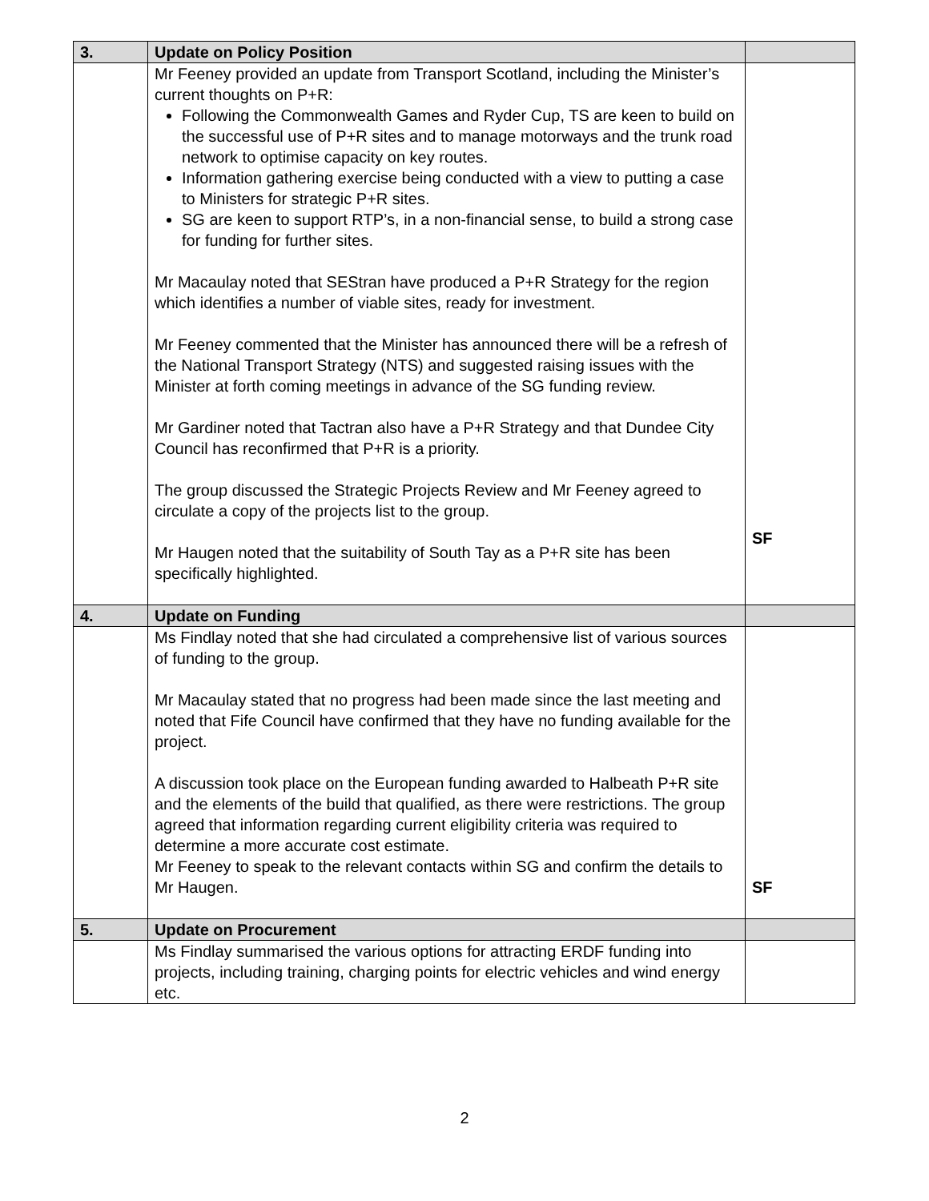| 3. | Update on Policy Position | |
| | Mr Feeney provided an update from Transport Scotland, including the Minister’s current thoughts on P+R: Following the Commonwealth Games and Ryder Cup, TS are keen to build on the successful use of P+R sites and to manage motorways and the trunk road network to optimise capacity on key routes. Information gathering exercise being conducted with a view to putting a case to Ministers for strategic P+R sites. SG are keen to support RTP’s, in a non-financial sense, to build a strong case for funding for further sites. Mr Macaulay noted that SEStran have produced a P+R Strategy for the region which identifies a number of viable sites, ready for investment. Mr Feeney commented that the Minister has announced there will be a refresh of the National Transport Strategy (NTS) and suggested raising issues with the Minister at forth coming meetings in advance of the SG funding review. Mr Gardiner noted that Tactran also have a P+R Strategy and that Dundee City Council has reconfirmed that P+R is a priority. The group discussed the Strategic Projects Review and Mr Feeney agreed to circulate a copy of the projects list to the group. Mr Haugen noted that the suitability of South Tay as a P+R site has been specifically highlighted. | SF |
| 4. | Update on Funding | |
| | Ms Findlay noted that she had circulated a comprehensive list of various sources of funding to the group. Mr Macaulay stated that no progress had been made since the last meeting and noted that Fife Council have confirmed that they have no funding available for the project. A discussion took place on the European funding awarded to Halbeath P+R site and the elements of the build that qualified, as there were restrictions. The group agreed that information regarding current eligibility criteria was required to determine a more accurate cost estimate. Mr Feeney to speak to the relevant contacts within SG and confirm the details to Mr Haugen. | SF |
| 5. | Update on Procurement | |
| | Ms Findlay summarised the various options for attracting ERDF funding into projects, including training, charging points for electric vehicles and wind energy etc. | |
2